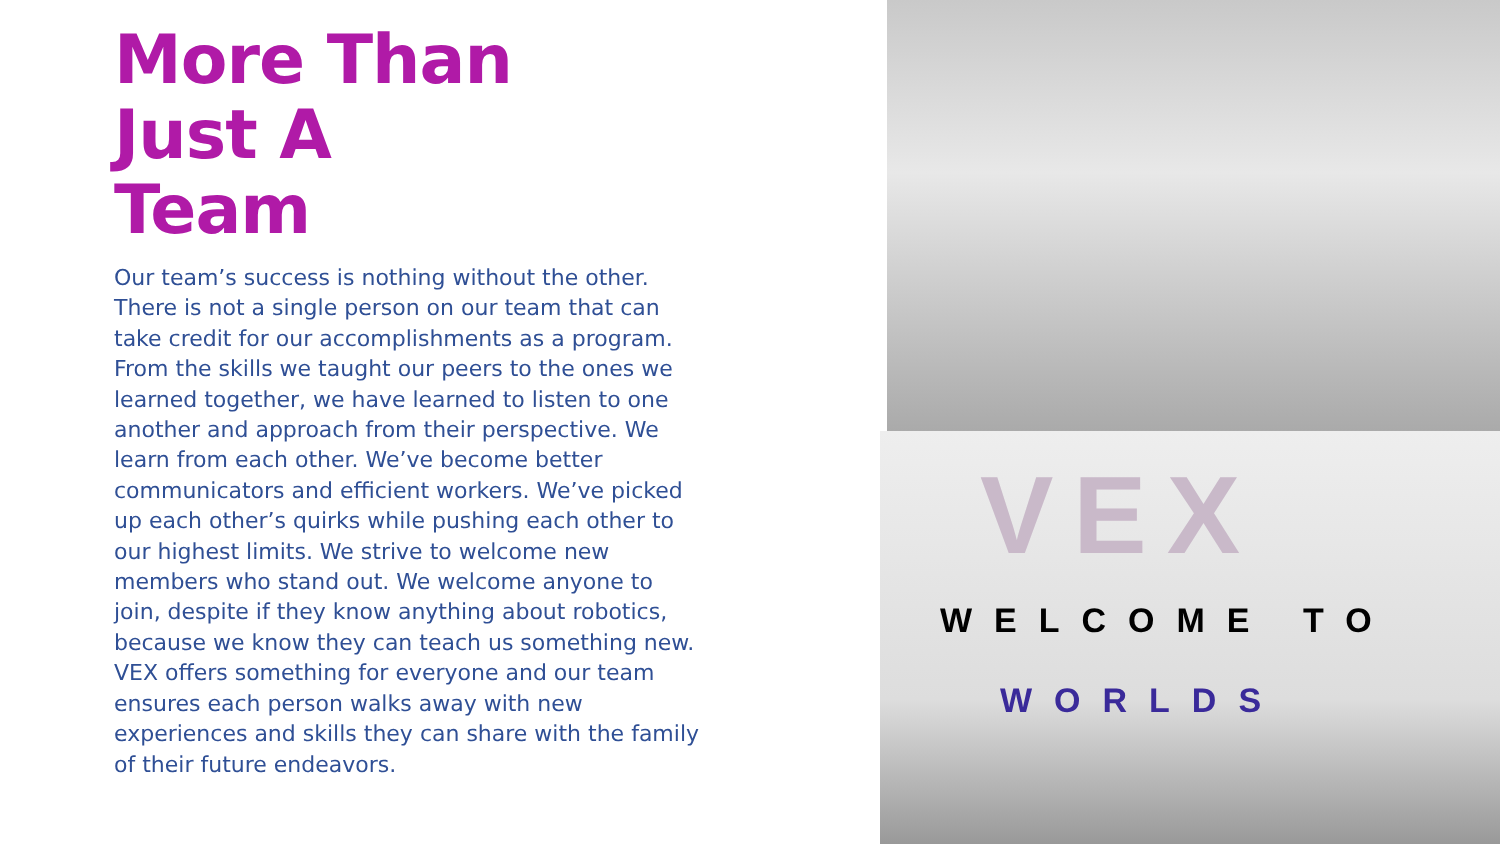More Than
Just A
Team
Our team’s success is nothing without the other. There is not a single person on our team that can take credit for our accomplishments as a program. From the skills we taught our peers to the ones we learned together, we have learned to listen to one another and approach from their perspective. We learn from each other. We’ve become better communicators and efficient workers. We’ve picked up each other’s quirks while pushing each other to our highest limits. We strive to welcome new members who stand out. We welcome anyone to join, despite if they know anything about robotics, because we know they can teach us something new. VEX offers something for everyone and our team ensures each person walks away with new experiences and skills they can share with the family of their future endeavors.
VEX
WELCOME TO
WORLDS